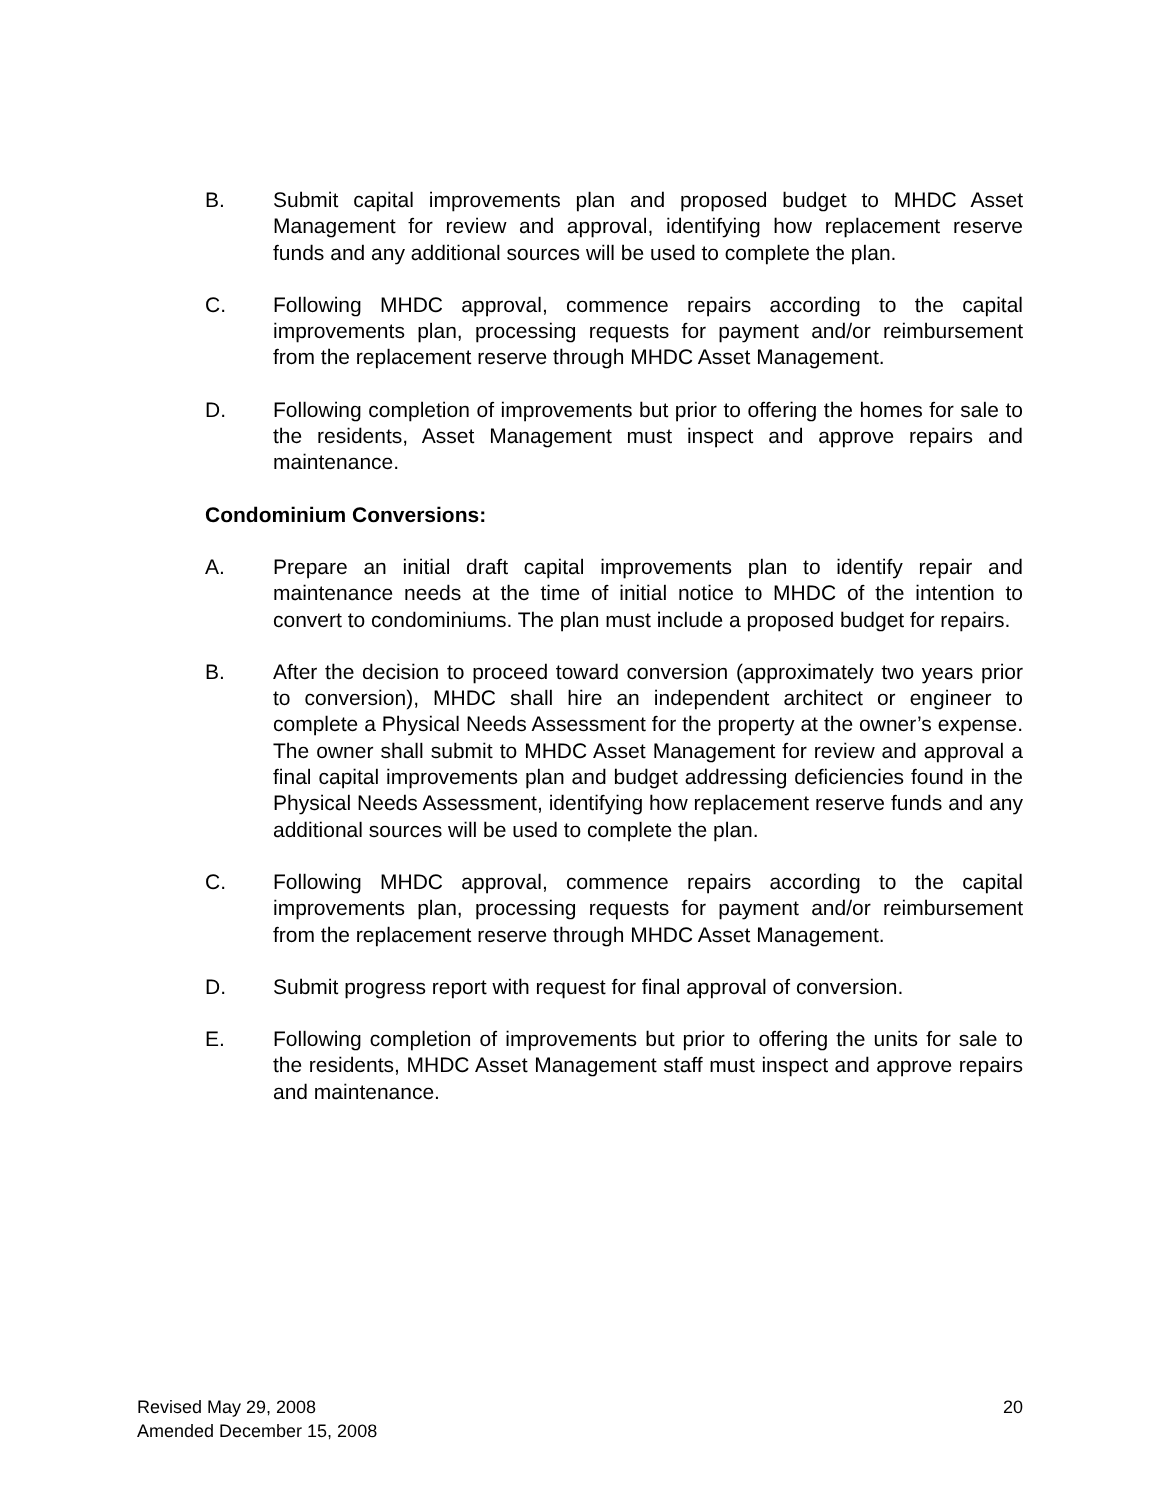B. Submit capital improvements plan and proposed budget to MHDC Asset Management for review and approval, identifying how replacement reserve funds and any additional sources will be used to complete the plan.
C. Following MHDC approval, commence repairs according to the capital improvements plan, processing requests for payment and/or reimbursement from the replacement reserve through MHDC Asset Management.
D. Following completion of improvements but prior to offering the homes for sale to the residents, Asset Management must inspect and approve repairs and maintenance.
Condominium Conversions:
A. Prepare an initial draft capital improvements plan to identify repair and maintenance needs at the time of initial notice to MHDC of the intention to convert to condominiums. The plan must include a proposed budget for repairs.
B. After the decision to proceed toward conversion (approximately two years prior to conversion), MHDC shall hire an independent architect or engineer to complete a Physical Needs Assessment for the property at the owner’s expense. The owner shall submit to MHDC Asset Management for review and approval a final capital improvements plan and budget addressing deficiencies found in the Physical Needs Assessment, identifying how replacement reserve funds and any additional sources will be used to complete the plan.
C. Following MHDC approval, commence repairs according to the capital improvements plan, processing requests for payment and/or reimbursement from the replacement reserve through MHDC Asset Management.
D. Submit progress report with request for final approval of conversion.
E. Following completion of improvements but prior to offering the units for sale to the residents, MHDC Asset Management staff must inspect and approve repairs and maintenance.
Revised May 29, 2008
Amended December 15, 2008
20